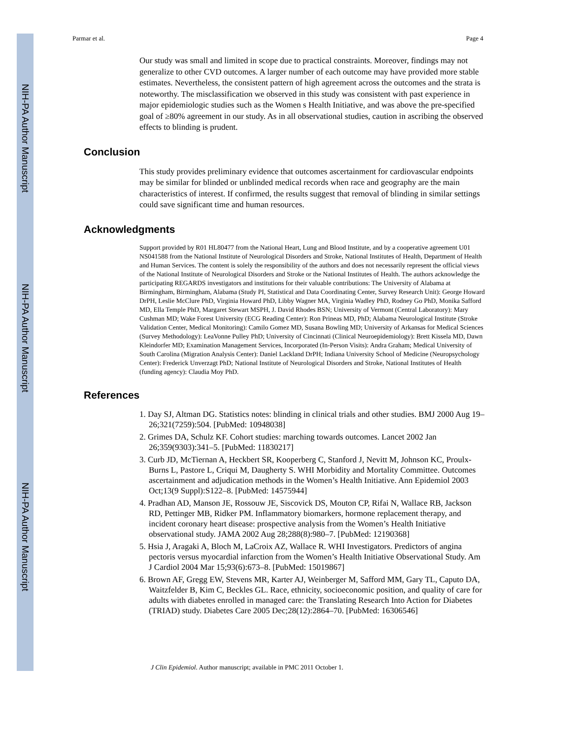NIH-PA Author Manuscript
NIH-PA Author Manuscript
NIH-PA Author Manuscript
Parmar et al. Page 4
Our study was small and limited in scope due to practical constraints. Moreover, findings may not generalize to other CVD outcomes. A larger number of each outcome may have provided more stable estimates. Nevertheless, the consistent pattern of high agreement across the outcomes and the strata is noteworthy. The misclassification we observed in this study was consistent with past experience in major epidemiologic studies such as the Women s Health Initiative, and was above the pre-specified goal of ≥80% agreement in our study. As in all observational studies, caution in ascribing the observed effects to blinding is prudent.
Conclusion
This study provides preliminary evidence that outcomes ascertainment for cardiovascular endpoints may be similar for blinded or unblinded medical records when race and geography are the main characteristics of interest. If confirmed, the results suggest that removal of blinding in similar settings could save significant time and human resources.
Acknowledgments
Support provided by R01 HL80477 from the National Heart, Lung and Blood Institute, and by a cooperative agreement U01 NS041588 from the National Institute of Neurological Disorders and Stroke, National Institutes of Health, Department of Health and Human Services. The content is solely the responsibility of the authors and does not necessarily represent the official views of the National Institute of Neurological Disorders and Stroke or the National Institutes of Health. The authors acknowledge the participating REGARDS investigators and institutions for their valuable contributions: The University of Alabama at Birmingham, Birmingham, Alabama (Study PI, Statistical and Data Coordinating Center, Survey Research Unit): George Howard DrPH, Leslie McClure PhD, Virginia Howard PhD, Libby Wagner MA, Virginia Wadley PhD, Rodney Go PhD, Monika Safford MD, Ella Temple PhD, Margaret Stewart MSPH, J. David Rhodes BSN; University of Vermont (Central Laboratory): Mary Cushman MD; Wake Forest University (ECG Reading Center): Ron Prineas MD, PhD; Alabama Neurological Institute (Stroke Validation Center, Medical Monitoring): Camilo Gomez MD, Susana Bowling MD; University of Arkansas for Medical Sciences (Survey Methodology): LeaVonne Pulley PhD; University of Cincinnati (Clinical Neuroepidemiology): Brett Kissela MD, Dawn Kleindorfer MD; Examination Management Services, Incorporated (In-Person Visits): Andra Graham; Medical University of South Carolina (Migration Analysis Center): Daniel Lackland DrPH; Indiana University School of Medicine (Neuropsychology Center): Frederick Unverzagt PhD; National Institute of Neurological Disorders and Stroke, National Institutes of Health (funding agency): Claudia Moy PhD.
References
1. Day SJ, Altman DG. Statistics notes: blinding in clinical trials and other studies. BMJ 2000 Aug 19–26;321(7259):504. [PubMed: 10948038]
2. Grimes DA, Schulz KF. Cohort studies: marching towards outcomes. Lancet 2002 Jan 26;359(9303):341–5. [PubMed: 11830217]
3. Curb JD, McTiernan A, Heckbert SR, Kooperberg C, Stanford J, Nevitt M, Johnson KC, Proulx-Burns L, Pastore L, Criqui M, Daugherty S. WHI Morbidity and Mortality Committee. Outcomes ascertainment and adjudication methods in the Women’s Health Initiative. Ann Epidemiol 2003 Oct;13(9 Suppl):S122–8. [PubMed: 14575944]
4. Pradhan AD, Manson JE, Rossouw JE, Siscovick DS, Mouton CP, Rifai N, Wallace RB, Jackson RD, Pettinger MB, Ridker PM. Inflammatory biomarkers, hormone replacement therapy, and incident coronary heart disease: prospective analysis from the Women’s Health Initiative observational study. JAMA 2002 Aug 28;288(8):980–7. [PubMed: 12190368]
5. Hsia J, Aragaki A, Bloch M, LaCroix AZ, Wallace R. WHI Investigators. Predictors of angina pectoris versus myocardial infarction from the Women’s Health Initiative Observational Study. Am J Cardiol 2004 Mar 15;93(6):673–8. [PubMed: 15019867]
6. Brown AF, Gregg EW, Stevens MR, Karter AJ, Weinberger M, Safford MM, Gary TL, Caputo DA, Waitzfelder B, Kim C, Beckles GL. Race, ethnicity, socioeconomic position, and quality of care for adults with diabetes enrolled in managed care: the Translating Research Into Action for Diabetes (TRIAD) study. Diabetes Care 2005 Dec;28(12):2864–70. [PubMed: 16306546]
J Clin Epidemiol. Author manuscript; available in PMC 2011 October 1.